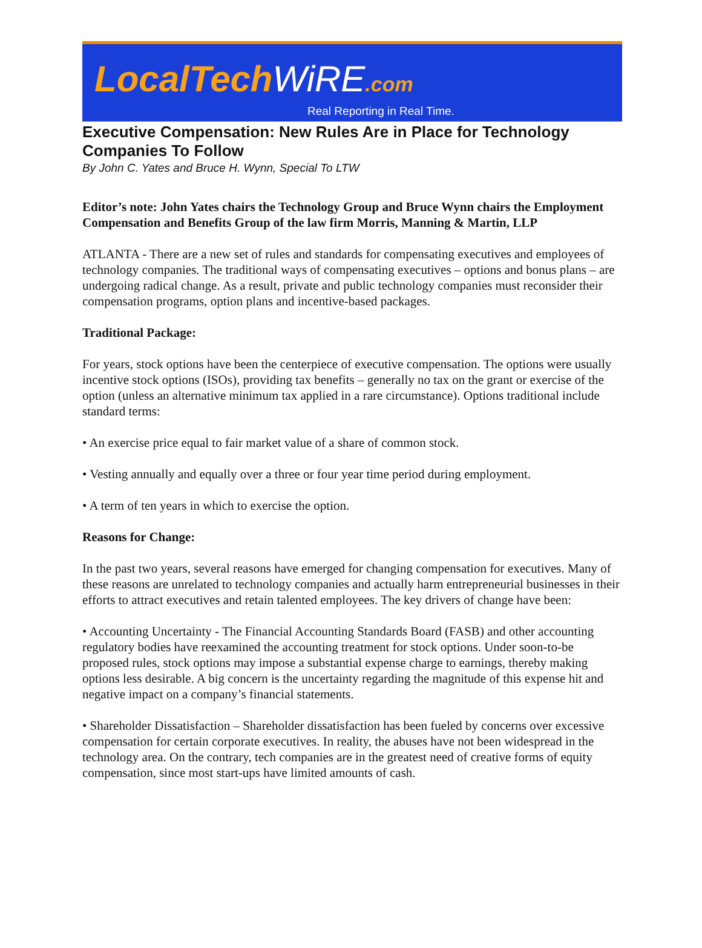LocalTech WiRE.com
Real Reporting in Real Time.
Executive Compensation: New Rules Are in Place for Technology Companies To Follow
By John C. Yates and Bruce H. Wynn, Special To LTW
Editor’s note: John Yates chairs the Technology Group and Bruce Wynn chairs the Employment Compensation and Benefits Group of the law firm Morris, Manning & Martin, LLP
ATLANTA - There are a new set of rules and standards for compensating executives and employees of technology companies. The traditional ways of compensating executives – options and bonus plans – are undergoing radical change. As a result, private and public technology companies must reconsider their compensation programs, option plans and incentive-based packages.
Traditional Package:
For years, stock options have been the centerpiece of executive compensation. The options were usually incentive stock options (ISOs), providing tax benefits – generally no tax on the grant or exercise of the option (unless an alternative minimum tax applied in a rare circumstance). Options traditional include standard terms:
• An exercise price equal to fair market value of a share of common stock.
• Vesting annually and equally over a three or four year time period during employment.
• A term of ten years in which to exercise the option.
Reasons for Change:
In the past two years, several reasons have emerged for changing compensation for executives. Many of these reasons are unrelated to technology companies and actually harm entrepreneurial businesses in their efforts to attract executives and retain talented employees. The key drivers of change have been:
• Accounting Uncertainty - The Financial Accounting Standards Board (FASB) and other accounting regulatory bodies have reexamined the accounting treatment for stock options. Under soon-to-be proposed rules, stock options may impose a substantial expense charge to earnings, thereby making options less desirable. A big concern is the uncertainty regarding the magnitude of this expense hit and negative impact on a company’s financial statements.
• Shareholder Dissatisfaction – Shareholder dissatisfaction has been fueled by concerns over excessive compensation for certain corporate executives. In reality, the abuses have not been widespread in the technology area. On the contrary, tech companies are in the greatest need of creative forms of equity compensation, since most start-ups have limited amounts of cash.